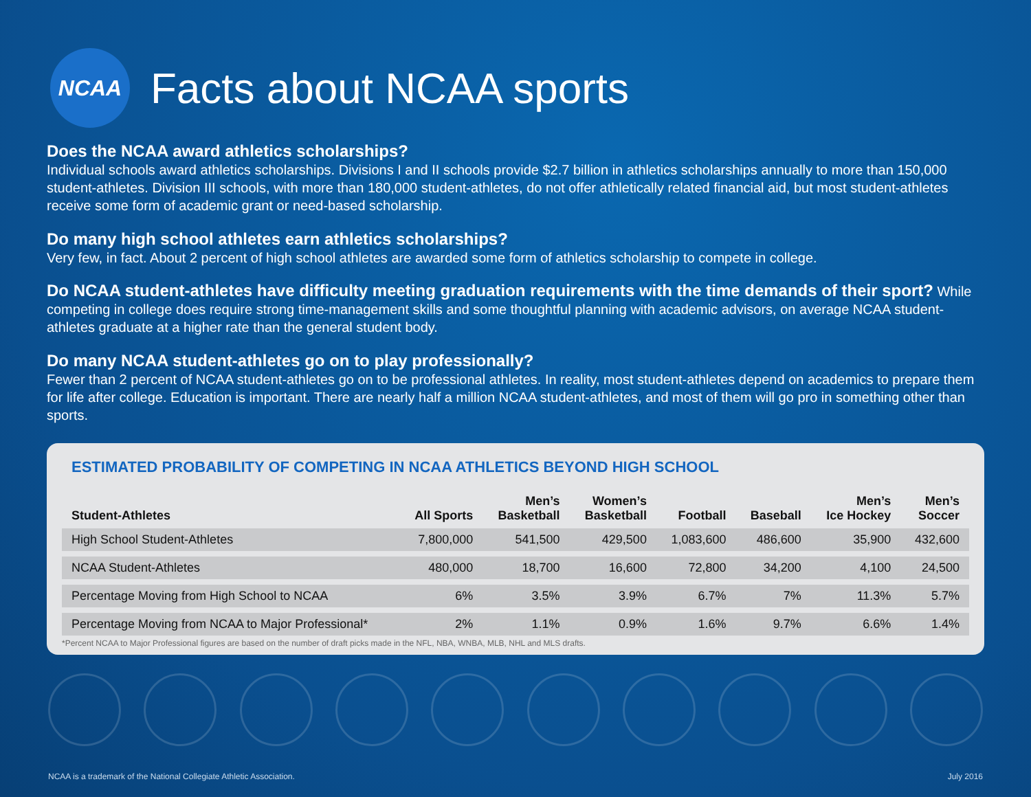NCAA
Facts about NCAA sports
Does the NCAA award athletics scholarships?
Individual schools award athletics scholarships. Divisions I and II schools provide $2.7 billion in athletics scholarships annually to more than 150,000 student-athletes. Division III schools, with more than 180,000 student-athletes, do not offer athletically related financial aid, but most student-athletes receive some form of academic grant or need-based scholarship.
Do many high school athletes earn athletics scholarships?
Very few, in fact. About 2 percent of high school athletes are awarded some form of athletics scholarship to compete in college.
Do NCAA student-athletes have difficulty meeting graduation requirements with the time demands of their sport? While competing in college does require strong time-management skills and some thoughtful planning with academic advisors, on average NCAA student-athletes graduate at a higher rate than the general student body.
Do many NCAA student-athletes go on to play professionally?
Fewer than 2 percent of NCAA student-athletes go on to be professional athletes. In reality, most student-athletes depend on academics to prepare them for life after college. Education is important. There are nearly half a million NCAA student-athletes, and most of them will go pro in something other than sports.
ESTIMATED PROBABILITY OF COMPETING IN NCAA ATHLETICS BEYOND HIGH SCHOOL
| Student-Athletes | All Sports | Men’s Basketball | Women’s Basketball | Football | Baseball | Men’s Ice Hockey | Men’s Soccer |
| --- | --- | --- | --- | --- | --- | --- | --- |
| High School Student-Athletes | 7,800,000 | 541,500 | 429,500 | 1,083,600 | 486,600 | 35,900 | 432,600 |
| NCAA Student-Athletes | 480,000 | 18,700 | 16,600 | 72,800 | 34,200 | 4,100 | 24,500 |
| Percentage Moving from High School to NCAA | 6% | 3.5% | 3.9% | 6.7% | 7% | 11.3% | 5.7% |
| Percentage Moving from NCAA to Major Professional* | 2% | 1.1% | 0.9% | 1.6% | 9.7% | 6.6% | 1.4% |
*Percent NCAA to Major Professional figures are based on the number of draft picks made in the NFL, NBA, WNBA, MLB, NHL and MLS drafts.
NCAA is a trademark of the National Collegiate Athletic Association.
July 2016